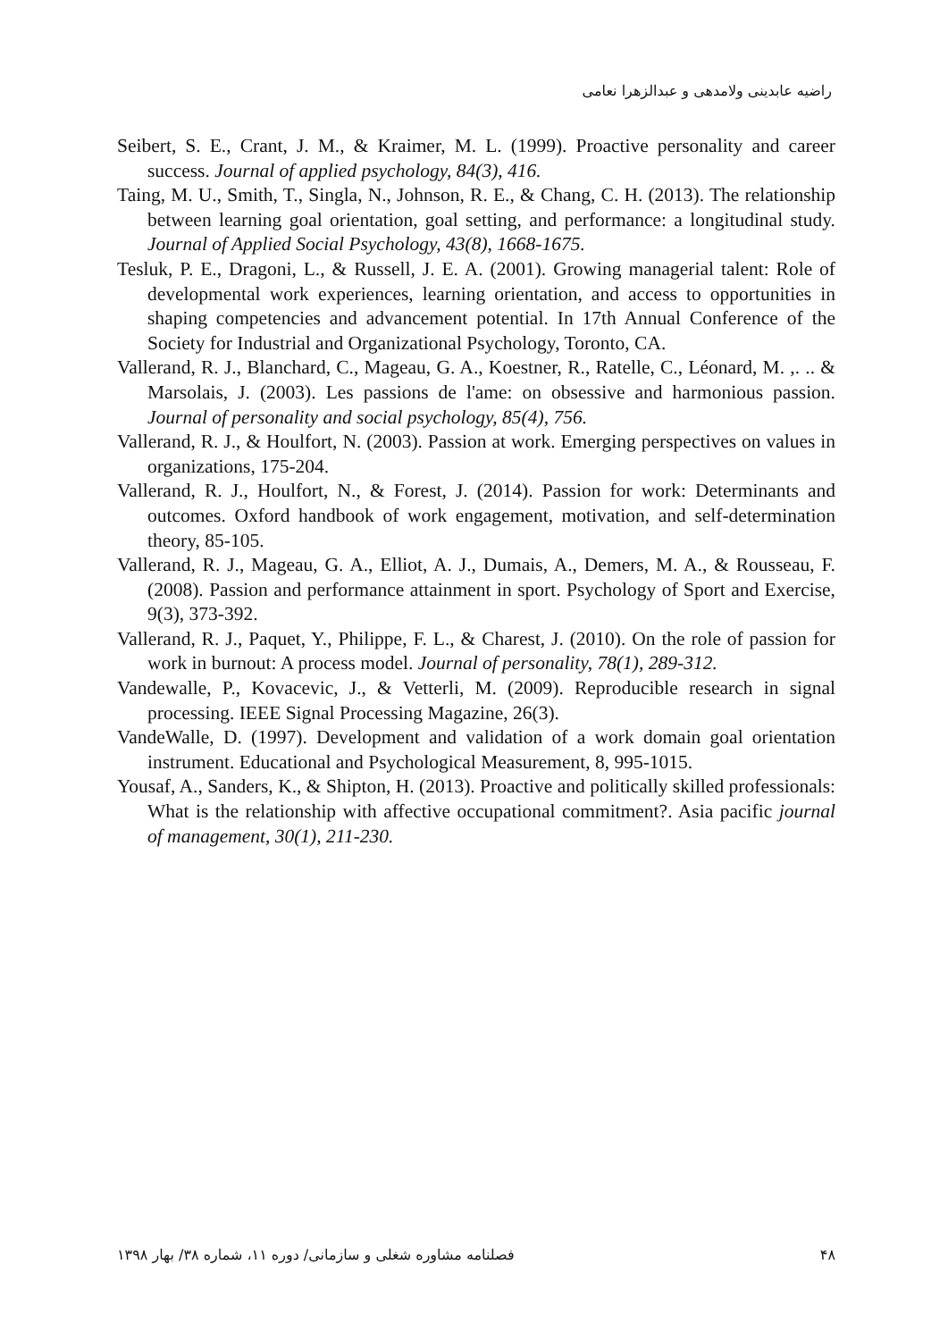راضیه عابدینی ولامدهی و عبدالزهرا نعامی
Seibert, S. E., Crant, J. M., & Kraimer, M. L. (1999). Proactive personality and career success. Journal of applied psychology, 84(3), 416.
Taing, M. U., Smith, T., Singla, N., Johnson, R. E., & Chang, C. H. (2013). The relationship between learning goal orientation, goal setting, and performance: a longitudinal study. Journal of Applied Social Psychology, 43(8), 1668-1675.
Tesluk, P. E., Dragoni, L., & Russell, J. E. A. (2001). Growing managerial talent: Role of developmental work experiences, learning orientation, and access to opportunities in shaping competencies and advancement potential. In 17th Annual Conference of the Society for Industrial and Organizational Psychology, Toronto, CA.
Vallerand, R. J., Blanchard, C., Mageau, G. A., Koestner, R., Ratelle, C., Léonard, M. ,. .. & Marsolais, J. (2003). Les passions de l'ame: on obsessive and harmonious passion. Journal of personality and social psychology, 85(4), 756.
Vallerand, R. J., & Houlfort, N. (2003). Passion at work. Emerging perspectives on values in organizations, 175-204.
Vallerand, R. J., Houlfort, N., & Forest, J. (2014). Passion for work: Determinants and outcomes. Oxford handbook of work engagement, motivation, and self-determination theory, 85-105.
Vallerand, R. J., Mageau, G. A., Elliot, A. J., Dumais, A., Demers, M. A., & Rousseau, F. (2008). Passion and performance attainment in sport. Psychology of Sport and Exercise, 9(3), 373-392.
Vallerand, R. J., Paquet, Y., Philippe, F. L., & Charest, J. (2010). On the role of passion for work in burnout: A process model. Journal of personality, 78(1), 289-312.
Vandewalle, P., Kovacevic, J., & Vetterli, M. (2009). Reproducible research in signal processing. IEEE Signal Processing Magazine, 26(3).
VandeWalle, D. (1997). Development and validation of a work domain goal orientation instrument. Educational and Psychological Measurement, 8, 995-1015.
Yousaf, A., Sanders, K., & Shipton, H. (2013). Proactive and politically skilled professionals: What is the relationship with affective occupational commitment?. Asia pacific journal of management, 30(1), 211-230.
۴۸ فصلنامه مشاوره شغلی و سازمانی/ دوره ۱۱، شماره ۳۸/ بهار ۱۳۹۸